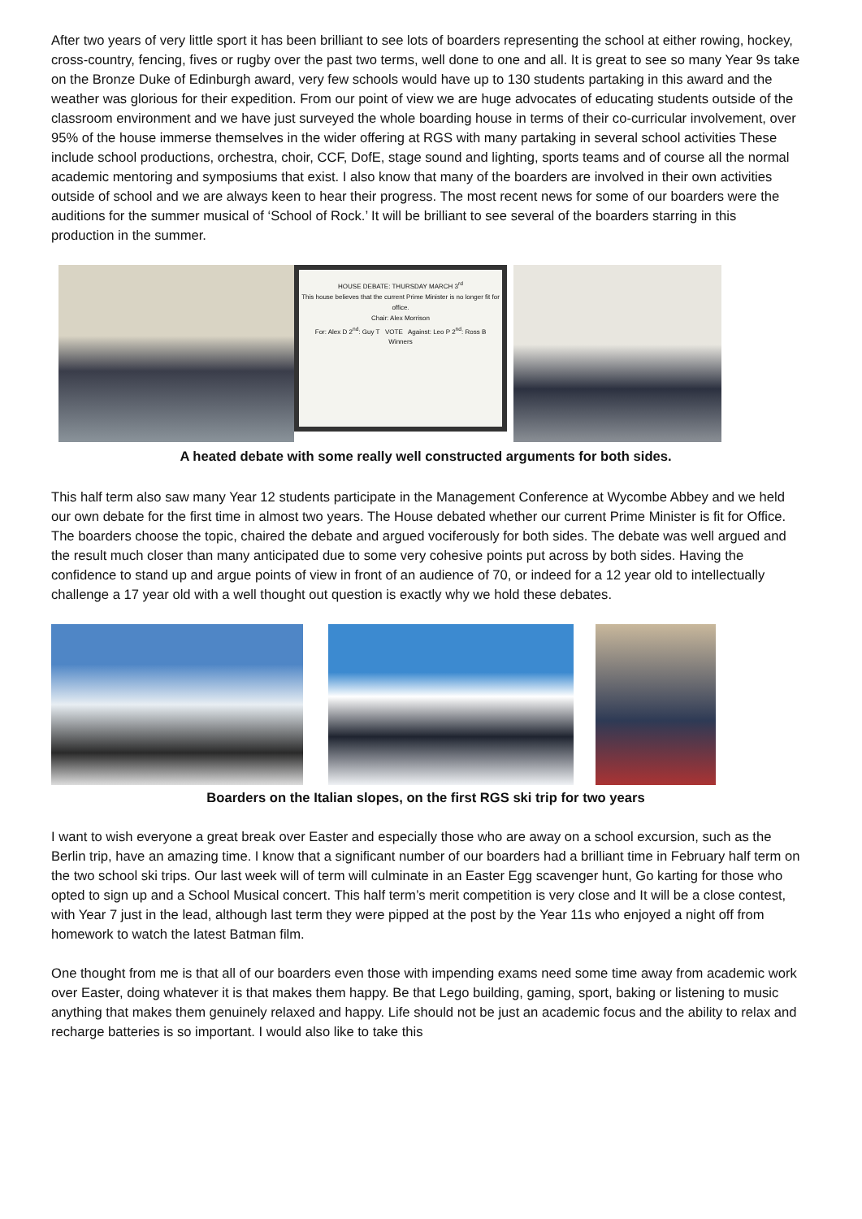After two years of very little sport it has been brilliant to see lots of boarders representing the school at either rowing, hockey, cross-country, fencing, fives or rugby over the past two terms, well done to one and all. It is great to see so many Year 9s take on the Bronze Duke of Edinburgh award, very few schools would have up to 130 students partaking in this award and the weather was glorious for their expedition. From our point of view we are huge advocates of educating students outside of the classroom environment and we have just surveyed the whole boarding house in terms of their co-curricular involvement, over 95% of the house immerse themselves in the wider offering at RGS with many partaking in several school activities These include school productions, orchestra, choir, CCF, DofE, stage sound and lighting, sports teams and of course all the normal academic mentoring and symposiums that exist. I also know that many of the boarders are involved in their own activities outside of school and we are always keen to hear their progress. The most recent news for some of our boarders were the auditions for the summer musical of ‘School of Rock.’ It will be brilliant to see several of the boarders starring in this production in the summer.
HOUSE DEBATE: THURSDAY MARCH 3<sup>rd</sup>
This house believes that the current Prime Minister is no longer fit for office.
Chair: Alex Morrison
For: Alex D 2<sup>nd</sup>: Guy T VOTE Against: Leo P 2<sup>nd</sup>: Ross B
Winners
A heated debate with some really well constructed arguments for both sides.
This half term also saw many Year 12 students participate in the Management Conference at Wycombe Abbey and we held our own debate for the first time in almost two years. The House debated whether our current Prime Minister is fit for Office. The boarders choose the topic, chaired the debate and argued vociferously for both sides. The debate was well argued and the result much closer than many anticipated due to some very cohesive points put across by both sides. Having the confidence to stand up and argue points of view in front of an audience of 70, or indeed for a 12 year old to intellectually challenge a 17 year old with a well thought out question is exactly why we hold these debates.
Boarders on the Italian slopes, on the first RGS ski trip for two years
I want to wish everyone a great break over Easter and especially those who are away on a school excursion, such as the Berlin trip, have an amazing time. I know that a significant number of our boarders had a brilliant time in February half term on the two school ski trips. Our last week will of term will culminate in an Easter Egg scavenger hunt, Go karting for those who opted to sign up and a School Musical concert. This half term’s merit competition is very close and It will be a close contest, with Year 7 just in the lead, although last term they were pipped at the post by the Year 11s who enjoyed a night off from homework to watch the latest Batman film.
One thought from me is that all of our boarders even those with impending exams need some time away from academic work over Easter, doing whatever it is that makes them happy. Be that Lego building, gaming, sport, baking or listening to music anything that makes them genuinely relaxed and happy. Life should not be just an academic focus and the ability to relax and recharge batteries is so important. I would also like to take this